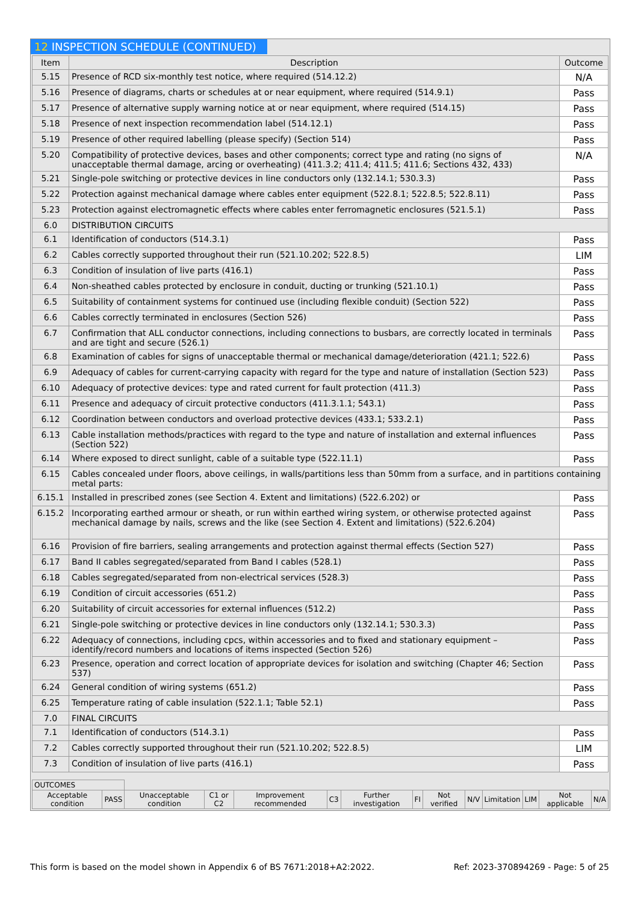12 INSPECTION SCHEDULE (CONTINUED)
| Item | Description | Outcome |
| --- | --- | --- |
| 5.15 | Presence of RCD six-monthly test notice, where required (514.12.2) | N/A |
| 5.16 | Presence of diagrams, charts or schedules at or near equipment, where required (514.9.1) | Pass |
| 5.17 | Presence of alternative supply warning notice at or near equipment, where required (514.15) | Pass |
| 5.18 | Presence of next inspection recommendation label (514.12.1) | Pass |
| 5.19 | Presence of other required labelling (please specify) (Section 514) | Pass |
| 5.20 | Compatibility of protective devices, bases and other components; correct type and rating (no signs of unacceptable thermal damage, arcing or overheating) (411.3.2; 411.4; 411.5; 411.6; Sections 432, 433) | N/A |
| 5.21 | Single-pole switching or protective devices in line conductors only (132.14.1; 530.3.3) | Pass |
| 5.22 | Protection against mechanical damage where cables enter equipment (522.8.1; 522.8.5; 522.8.11) | Pass |
| 5.23 | Protection against electromagnetic effects where cables enter ferromagnetic enclosures (521.5.1) | Pass |
| 6.0 | DISTRIBUTION CIRCUITS | |
| 6.1 | Identification of conductors (514.3.1) | Pass |
| 6.2 | Cables correctly supported throughout their run (521.10.202; 522.8.5) | LIM |
| 6.3 | Condition of insulation of live parts (416.1) | Pass |
| 6.4 | Non-sheathed cables protected by enclosure in conduit, ducting or trunking (521.10.1) | Pass |
| 6.5 | Suitability of containment systems for continued use (including flexible conduit) (Section 522) | Pass |
| 6.6 | Cables correctly terminated in enclosures (Section 526) | Pass |
| 6.7 | Confirmation that ALL conductor connections, including connections to busbars, are correctly located in terminals and are tight and secure (526.1) | Pass |
| 6.8 | Examination of cables for signs of unacceptable thermal or mechanical damage/deterioration (421.1; 522.6) | Pass |
| 6.9 | Adequacy of cables for current-carrying capacity with regard for the type and nature of installation (Section 523) | Pass |
| 6.10 | Adequacy of protective devices: type and rated current for fault protection (411.3) | Pass |
| 6.11 | Presence and adequacy of circuit protective conductors (411.3.1.1; 543.1) | Pass |
| 6.12 | Coordination between conductors and overload protective devices (433.1; 533.2.1) | Pass |
| 6.13 | Cable installation methods/practices with regard to the type and nature of installation and external influences (Section 522) | Pass |
| 6.14 | Where exposed to direct sunlight, cable of a suitable type (522.11.1) | Pass |
| 6.15 | Cables concealed under floors, above ceilings, in walls/partitions less than 50mm from a surface, and in partitions containing metal parts: | |
| 6.15.1 | Installed in prescribed zones (see Section 4. Extent and limitations) (522.6.202) or | Pass |
| 6.15.2 | Incorporating earthed armour or sheath, or run within earthed wiring system, or otherwise protected against mechanical damage by nails, screws and the like (see Section 4. Extent and limitations) (522.6.204) | Pass |
| 6.16 | Provision of fire barriers, sealing arrangements and protection against thermal effects (Section 527) | Pass |
| 6.17 | Band II cables segregated/separated from Band I cables (528.1) | Pass |
| 6.18 | Cables segregated/separated from non-electrical services (528.3) | Pass |
| 6.19 | Condition of circuit accessories (651.2) | Pass |
| 6.20 | Suitability of circuit accessories for external influences (512.2) | Pass |
| 6.21 | Single-pole switching or protective devices in line conductors only (132.14.1; 530.3.3) | Pass |
| 6.22 | Adequacy of connections, including cpcs, within accessories and to fixed and stationary equipment – identify/record numbers and locations of items inspected (Section 526) | Pass |
| 6.23 | Presence, operation and correct location of appropriate devices for isolation and switching (Chapter 46; Section 537) | Pass |
| 6.24 | General condition of wiring systems (651.2) | Pass |
| 6.25 | Temperature rating of cable insulation (522.1.1; Table 52.1) | Pass |
| 7.0 | FINAL CIRCUITS | |
| 7.1 | Identification of conductors (514.3.1) | Pass |
| 7.2 | Cables correctly supported throughout their run (521.10.202; 522.8.5) | LIM |
| 7.3 | Condition of insulation of live parts (416.1) | Pass |
| OUTCOMES | | | | | | | | | | | | | |
| Acceptable condition | PASS | Unacceptable condition | C1 or C2 | Improvement recommended | C3 | Further investigation | FI | Not verified | N/V | Limitation | LIM | Not applicable | N/A |
This form is based on the model shown in Appendix 6 of BS 7671:2018+A2:2022. Ref: 2023-370894269 - Page: 5 of 25